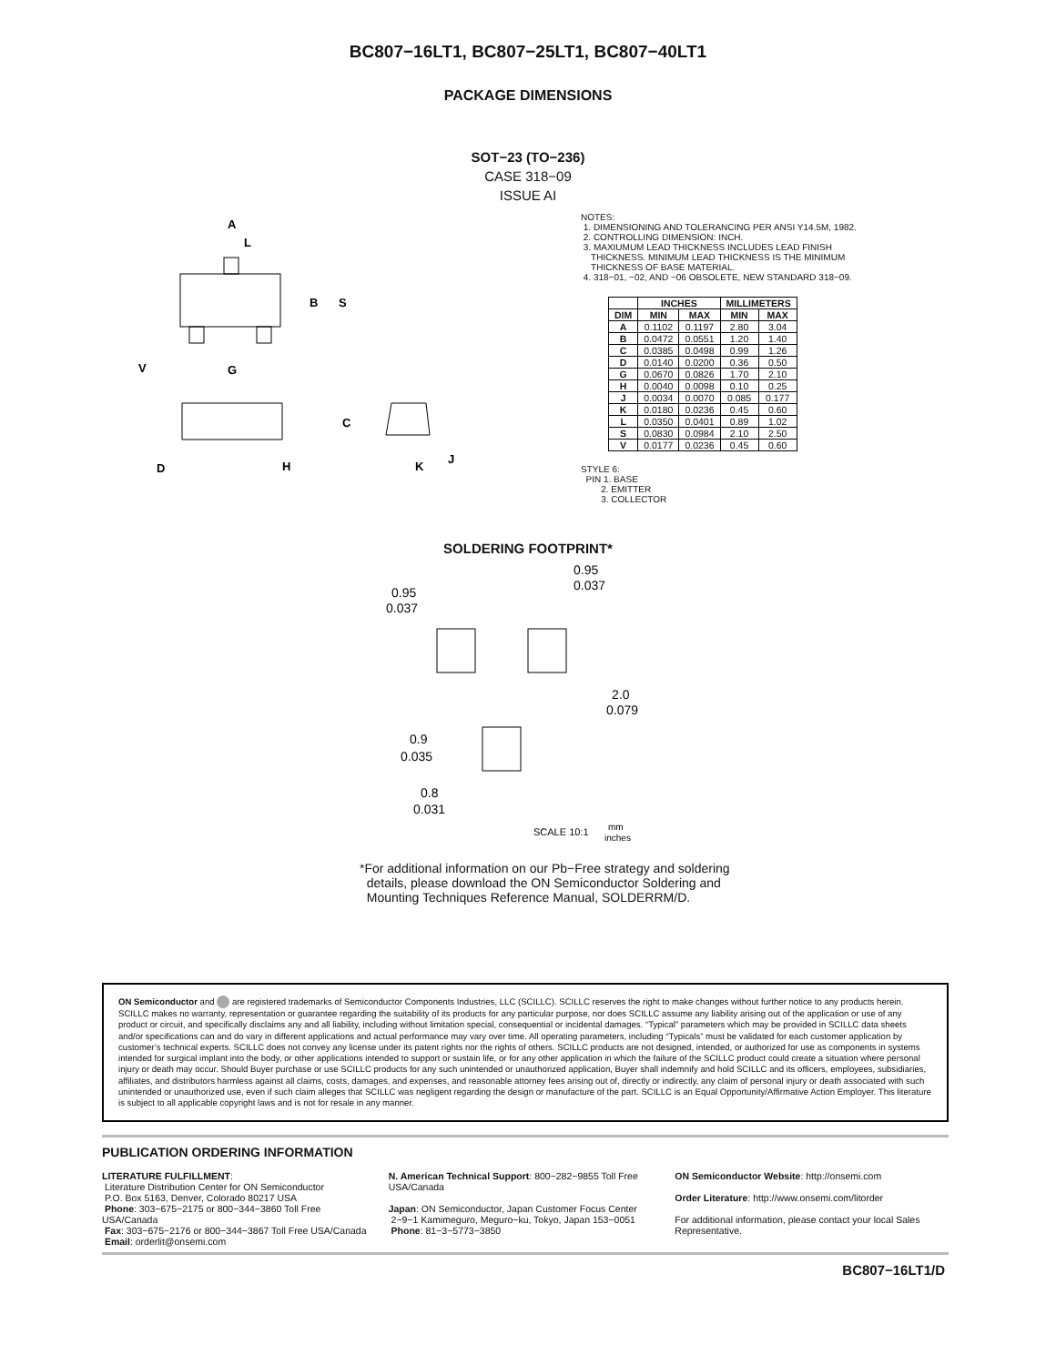BC807−16LT1, BC807−25LT1, BC807−40LT1
PACKAGE DIMENSIONS
SOT−23 (TO−236)
CASE 318−09
ISSUE AI
A
L
B
S
V
G
C
D
H
K
J
NOTES:
1. DIMENSIONING AND TOLERANCING PER ANSI Y14.5M, 1982.
2. CONTROLLING DIMENSION: INCH.
3. MAXIUMUM LEAD THICKNESS INCLUDES LEAD FINISH
THICKNESS. MINIMUM LEAD THICKNESS IS THE MINIMUM
THICKNESS OF BASE MATERIAL.
4. 318−01, −02, AND −06 OBSOLETE, NEW STANDARD 318−09.
| | INCHES | | MILLIMETERS | |
| --- | --- | --- | --- | --- |
| DIM | MIN | MAX | MIN | MAX |
| A | 0.1102 | 0.1197 | 2.80 | 3.04 |
| B | 0.0472 | 0.0551 | 1.20 | 1.40 |
| C | 0.0385 | 0.0498 | 0.99 | 1.26 |
| D | 0.0140 | 0.0200 | 0.36 | 0.50 |
| G | 0.0670 | 0.0826 | 1.70 | 2.10 |
| H | 0.0040 | 0.0098 | 0.10 | 0.25 |
| J | 0.0034 | 0.0070 | 0.085 | 0.177 |
| K | 0.0180 | 0.0236 | 0.45 | 0.60 |
| L | 0.0350 | 0.0401 | 0.89 | 1.02 |
| S | 0.0830 | 0.0984 | 2.10 | 2.50 |
| V | 0.0177 | 0.0236 | 0.45 | 0.60 |
STYLE 6:
PIN 1. BASE
2. EMITTER
3. COLLECTOR
SOLDERING FOOTPRINT*
0.95
0.037
0.95
0.037
2.0
0.079
0.9
0.035
0.8
0.031
SCALE 10:1
mm
inches
*For additional information on our Pb−Free strategy and soldering
details, please download the ON Semiconductor Soldering and
Mounting Techniques Reference Manual, SOLDERRM/D.
ON Semiconductor and are registered trademarks of Semiconductor Components Industries, LLC (SCILLC). SCILLC reserves the right to make changes without further notice to any products herein. SCILLC makes no warranty, representation or guarantee regarding the suitability of its products for any particular purpose, nor does SCILLC assume any liability arising out of the application or use of any product or circuit, and specifically disclaims any and all liability, including without limitation special, consequential or incidental damages. “Typical” parameters which may be provided in SCILLC data sheets and/or specifications can and do vary in different applications and actual performance may vary over time. All operating parameters, including “Typicals” must be validated for each customer application by customer’s technical experts. SCILLC does not convey any license under its patent rights nor the rights of others. SCILLC products are not designed, intended, or authorized for use as components in systems intended for surgical implant into the body, or other applications intended to support or sustain life, or for any other application in which the failure of the SCILLC product could create a situation where personal injury or death may occur. Should Buyer purchase or use SCILLC products for any such unintended or unauthorized application, Buyer shall indemnify and hold SCILLC and its officers, employees, subsidiaries, affiliates, and distributors harmless against all claims, costs, damages, and expenses, and reasonable attorney fees arising out of, directly or indirectly, any claim of personal injury or death associated with such unintended or unauthorized use, even if such claim alleges that SCILLC was negligent regarding the design or manufacture of the part. SCILLC is an Equal Opportunity/Affirmative Action Employer. This literature is subject to all applicable copyright laws and is not for resale in any manner.
PUBLICATION ORDERING INFORMATION
LITERATURE FULFILLMENT:
Literature Distribution Center for ON Semiconductor
P.O. Box 5163, Denver, Colorado 80217 USA
Phone: 303−675−2175 or 800−344−3860 Toll Free USA/Canada
Fax: 303−675−2176 or 800−344−3867 Toll Free USA/Canada
Email: orderlit@onsemi.com
N. American Technical Support: 800−282−9855 Toll Free USA/Canada
Japan: ON Semiconductor, Japan Customer Focus Center
2−9−1 Kamimeguro, Meguro−ku, Tokyo, Japan 153−0051
Phone: 81−3−5773−3850
ON Semiconductor Website: http://onsemi.com
Order Literature: http://www.onsemi.com/litorder
For additional information, please contact your local Sales Representative.
BC807−16LT1/D